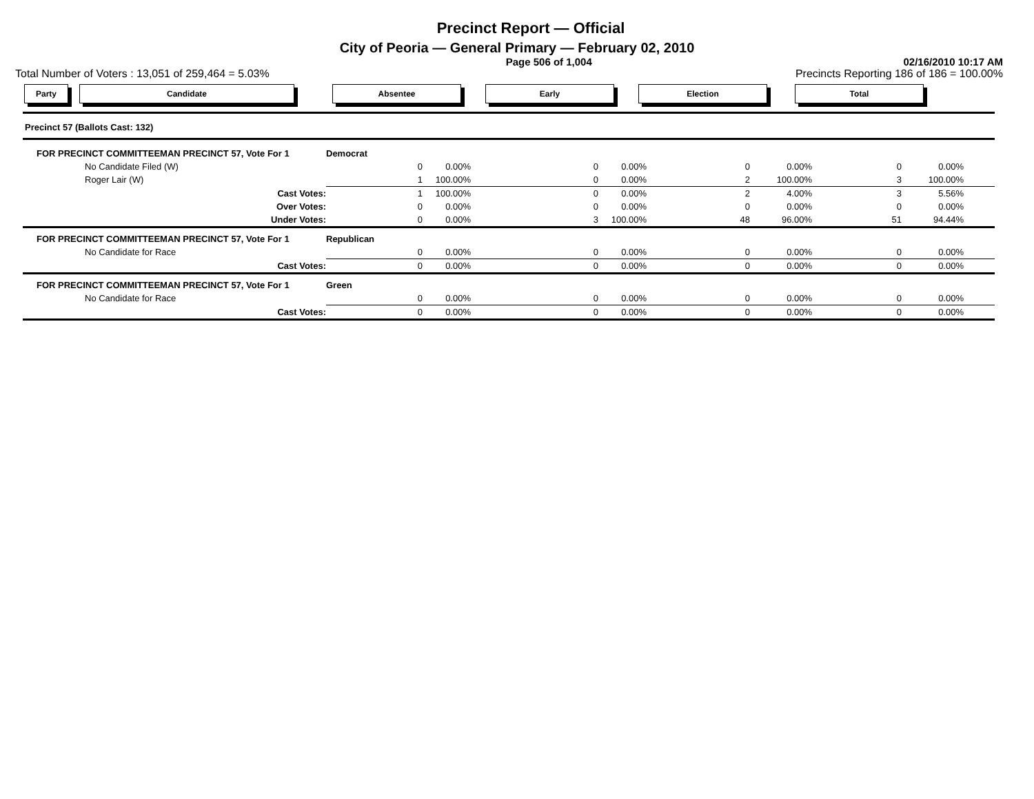Precinct Report — Official
City of Peoria — General Primary — February 02, 2010
Page 506 of 1,004 02/16/2010 10:17 AM
Total Number of Voters : 13,051 of 259,464 = 5.03% Precincts Reporting 186 of 186 = 100.00%
Party Candidate Absentee Early Election Total
| Precinct 57 (Ballots Cast: 132) | | | | | | | | | | |
| FOR PRECINCT COMMITTEEMAN PRECINCT 57, Vote For 1 | Democrat | | | | | | | | | |
| No Candidate Filed (W) | | 0 | 0.00% | 0 | 0.00% | 0 | 0.00% | 0 | 0.00% | |
| Roger Lair (W) | | 1 | 100.00% | 0 | 0.00% | 2 | 100.00% | 3 | 100.00% | |
| Cast Votes: | | 1 | 100.00% | 0 | 0.00% | 2 | 4.00% | 3 | 5.56% | |
| Over Votes: | | 0 | 0.00% | 0 | 0.00% | 0 | 0.00% | 0 | 0.00% | |
| Under Votes: | | 0 | 0.00% | 3 | 100.00% | 48 | 96.00% | 51 | 94.44% | |
| FOR PRECINCT COMMITTEEMAN PRECINCT 57, Vote For 1 | Republican | | | | | | | | | |
| No Candidate for Race | | 0 | 0.00% | 0 | 0.00% | 0 | 0.00% | 0 | 0.00% | |
| Cast Votes: | | 0 | 0.00% | 0 | 0.00% | 0 | 0.00% | 0 | 0.00% | |
| FOR PRECINCT COMMITTEEMAN PRECINCT 57, Vote For 1 | Green | | | | | | | | | |
| No Candidate for Race | | 0 | 0.00% | 0 | 0.00% | 0 | 0.00% | 0 | 0.00% | |
| Cast Votes: | | 0 | 0.00% | 0 | 0.00% | 0 | 0.00% | 0 | 0.00% | |